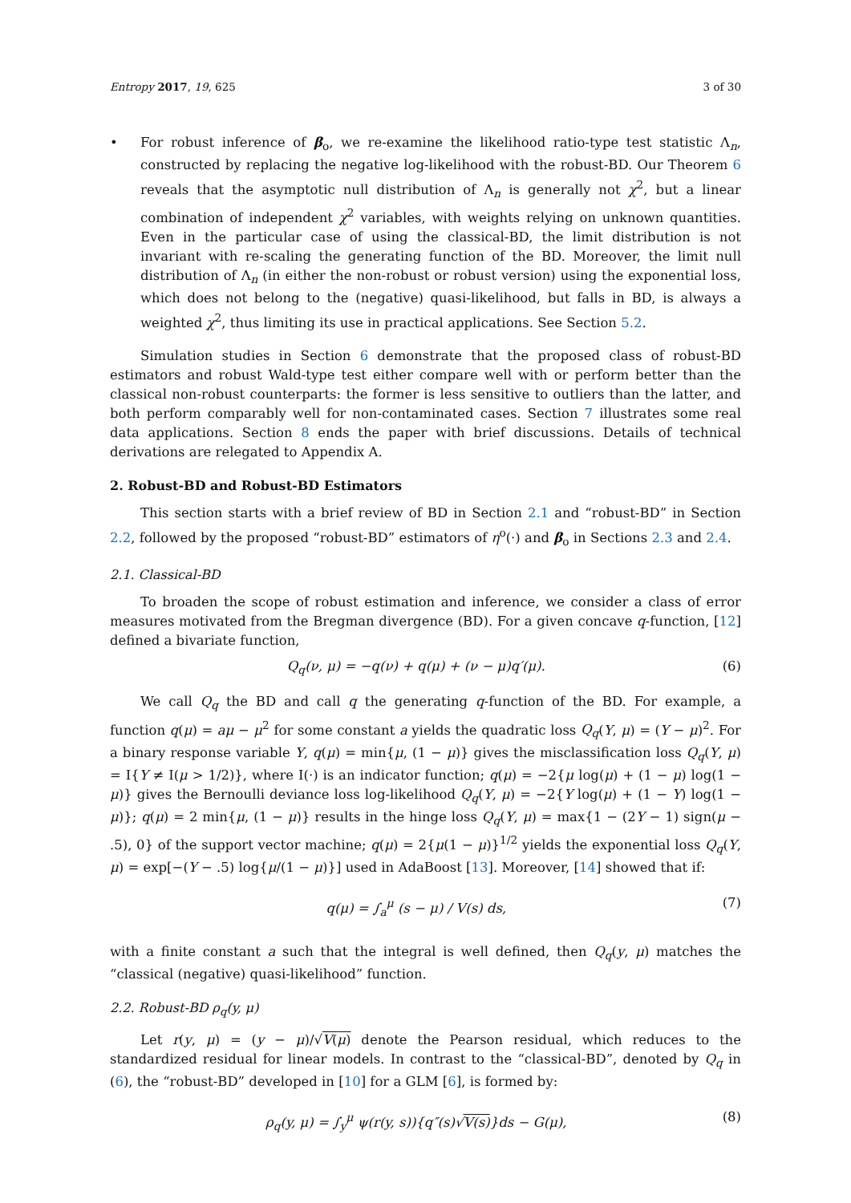Entropy 2017, 19, 625 3 of 30
• For robust inference of β<sub>o</sub>, we re-examine the likelihood ratio-type test statistic Λ<sub>n</sub>, constructed by replacing the negative log-likelihood with the robust-BD. Our Theorem 6 reveals that the asymptotic null distribution of Λ<sub>n</sub> is generally not χ<sup>2</sup>, but a linear combination of independent χ<sup>2</sup> variables, with weights relying on unknown quantities. Even in the particular case of using the classical-BD, the limit distribution is not invariant with re-scaling the generating function of the BD. Moreover, the limit null distribution of Λ<sub>n</sub> (in either the non-robust or robust version) using the exponential loss, which does not belong to the (negative) quasi-likelihood, but falls in BD, is always a weighted χ<sup>2</sup>, thus limiting its use in practical applications. See Section 5.2.
Simulation studies in Section 6 demonstrate that the proposed class of robust-BD estimators and robust Wald-type test either compare well with or perform better than the classical non-robust counterparts: the former is less sensitive to outliers than the latter, and both perform comparably well for non-contaminated cases. Section 7 illustrates some real data applications. Section 8 ends the paper with brief discussions. Details of technical derivations are relegated to Appendix A.
2. Robust-BD and Robust-BD Estimators
This section starts with a brief review of BD in Section 2.1 and “robust-BD” in Section 2.2, followed by the proposed “robust-BD” estimators of η<sup>o</sup>(·) and β<sub>o</sub> in Sections 2.3 and 2.4.
2.1. Classical-BD
To broaden the scope of robust estimation and inference, we consider a class of error measures motivated from the Bregman divergence (BD). For a given concave q-function, [12] defined a bivariate function,
Q<sub>q</sub>(ν, μ) = −q(ν) + q(μ) + (ν − μ)q′(μ). (6)
We call Q<sub>q</sub> the BD and call q the generating q-function of the BD. For example, a function q(μ) = aμ − μ<sup>2</sup> for some constant a yields the quadratic loss Q<sub>q</sub>(Y, μ) = (Y − μ)<sup>2</sup>. For a binary response variable Y, q(μ) = min{μ, (1 − μ)} gives the misclassification loss Q<sub>q</sub>(Y, μ) = I{Y ≠ I(μ > 1/2)}, where I(·) is an indicator function; q(μ) = −2{μ log(μ) + (1 − μ) log(1 − μ)} gives the Bernoulli deviance loss log-likelihood Q<sub>q</sub>(Y, μ) = −2{Y log(μ) + (1 − Y) log(1 − μ)}; q(μ) = 2 min{μ, (1 − μ)} results in the hinge loss Q<sub>q</sub>(Y, μ) = max{1 − (2Y − 1) sign(μ − .5), 0} of the support vector machine; q(μ) = 2{μ(1 − μ)}<sup>1/2</sup> yields the exponential loss Q<sub>q</sub>(Y, μ) = exp[−(Y − .5) log{μ/(1 − μ)}] used in AdaBoost [13]. Moreover, [14] showed that if:
q(μ) = ∫<sub>a</sub><sup>μ</sup> (s − μ) / V(s) ds, (7)
with a finite constant a such that the integral is well defined, then Q<sub>q</sub>(y, μ) matches the “classical (negative) quasi-likelihood” function.
2.2. Robust-BD ρ<sub>q</sub>(y, μ)
Let r(y, μ) = (y − μ)/√V(μ) denote the Pearson residual, which reduces to the standardized residual for linear models. In contrast to the “classical-BD”, denoted by Q<sub>q</sub> in (6), the “robust-BD” developed in [10] for a GLM [6], is formed by:
ρ<sub>q</sub>(y, μ) = ∫<sub>y</sub><sup>μ</sup> ψ(r(y, s)){q″(s)√V(s)}ds − G(μ), (8)